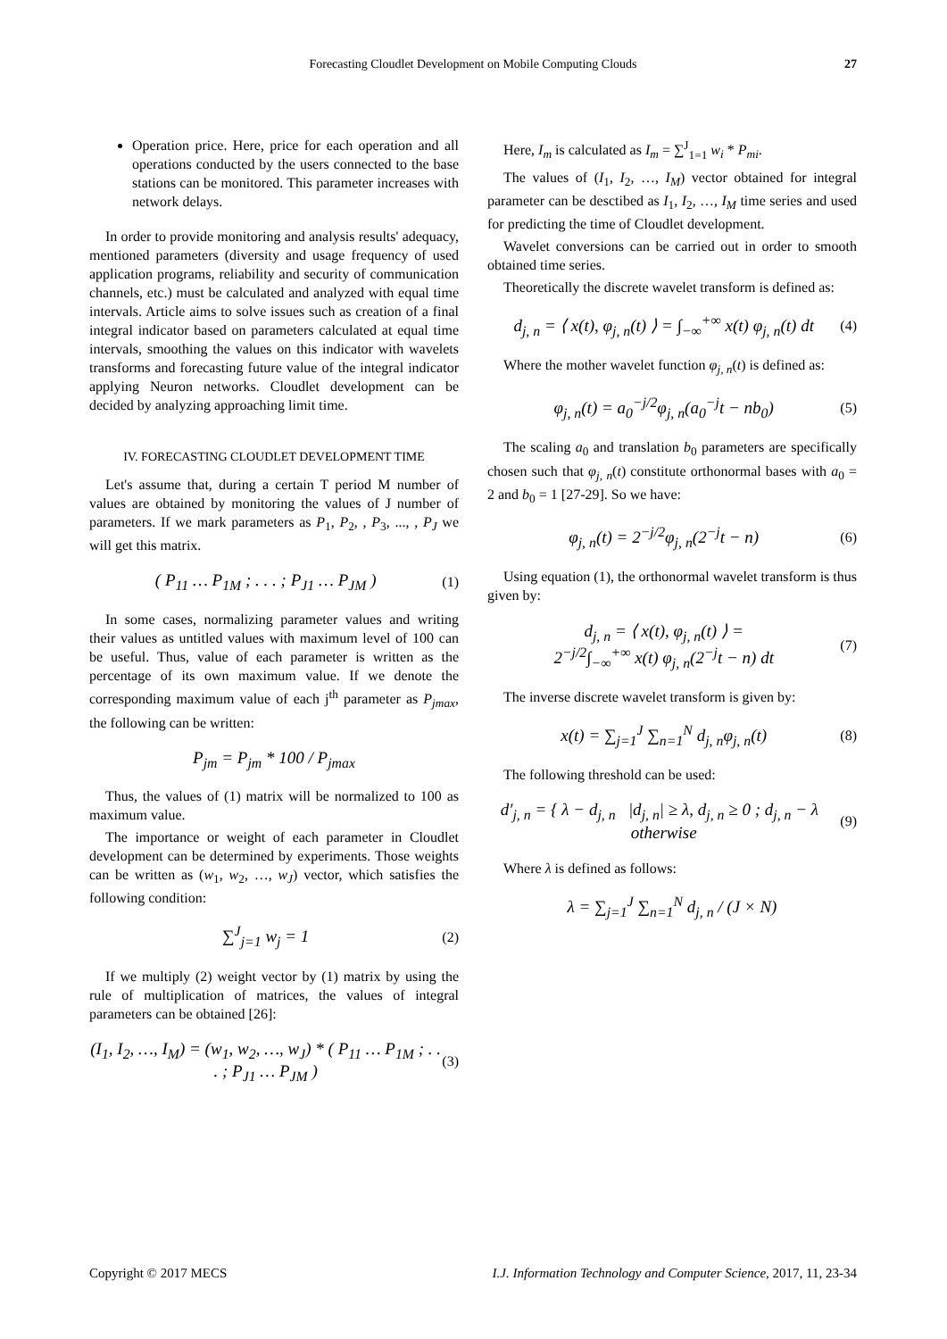Forecasting Cloudlet Development on Mobile Computing Clouds 27
Operation price. Here, price for each operation and all operations conducted by the users connected to the base stations can be monitored. This parameter increases with network delays.
In order to provide monitoring and analysis results' adequacy, mentioned parameters (diversity and usage frequency of used application programs, reliability and security of communication channels, etc.) must be calculated and analyzed with equal time intervals. Article aims to solve issues such as creation of a final integral indicator based on parameters calculated at equal time intervals, smoothing the values on this indicator with wavelets transforms and forecasting future value of the integral indicator applying Neuron networks. Cloudlet development can be decided by analyzing approaching limit time.
IV. FORECASTING CLOUDLET DEVELOPMENT TIME
Let's assume that, during a certain T period M number of values are obtained by monitoring the values of J number of parameters. If we mark parameters as P<sub>1</sub>, P<sub>2</sub>, , P<sub>3</sub>, ..., , P<sub>J</sub> we will get this matrix.
( P<sub>11</sub> … P<sub>1M</sub> ; . . . ; P<sub>J1</sub> … P<sub>JM</sub> ) (1)
In some cases, normalizing parameter values and writing their values as untitled values with maximum level of 100 can be useful. Thus, value of each parameter is written as the percentage of its own maximum value. If we denote the corresponding maximum value of each j<sup>th</sup> parameter as P<sub>jmax</sub>, the following can be written:
P<sub>jm</sub> = P<sub>jm</sub> * 100 / P<sub>jmax</sub>
Thus, the values of (1) matrix will be normalized to 100 as maximum value.
The importance or weight of each parameter in Cloudlet development can be determined by experiments. Those weights can be written as (w<sub>1</sub>, w<sub>2</sub>, …, w<sub>J</sub>) vector, which satisfies the following condition:
∑<sup>J</sup><sub>j=1</sub> w<sub>j</sub> = 1 (2)
If we multiply (2) weight vector by (1) matrix by using the rule of multiplication of matrices, the values of integral parameters can be obtained [26]:
(I<sub>1</sub>, I<sub>2</sub>, …, I<sub>M</sub>) = (w<sub>1</sub>, w<sub>2</sub>, …, w<sub>J</sub>) * ( P<sub>11</sub> … P<sub>1M</sub> ; . . . ; P<sub>J1</sub> … P<sub>JM</sub> ) (3)
Here, I<sub>m</sub> is calculated as I<sub>m</sub> = ∑<sup>J</sup><sub>1=1</sub> w<sub>i</sub> * P<sub>mi</sub>.
The values of (I<sub>1</sub>, I<sub>2</sub>, …, I<sub>M</sub>) vector obtained for integral parameter can be desctibed as I<sub>1</sub>, I<sub>2</sub>, …, I<sub>M</sub> time series and used for predicting the time of Cloudlet development.
Wavelet conversions can be carried out in order to smooth obtained time series.
Theoretically the discrete wavelet transform is defined as:
d<sub>j, n</sub> = ⟨ x(t), φ<sub>j, n</sub>(t) ⟩ = ∫<sub>−∞</sub><sup>+∞</sup> x(t) φ<sub>j, n</sub>(t) dt (4)
Where the mother wavelet function φ<sub>j, n</sub>(t) is defined as:
φ<sub>j, n</sub>(t) = a<sub>0</sub><sup>−j/2</sup>φ<sub>j, n</sub>(a<sub>0</sub><sup>−j</sup>t − nb<sub>0</sub>) (5)
The scaling a<sub>0</sub> and translation b<sub>0</sub> parameters are specifically chosen such that φ<sub>j, n</sub>(t) constitute orthonormal bases with a<sub>0</sub> = 2 and b<sub>0</sub> = 1 [27-29]. So we have:
φ<sub>j, n</sub>(t) = 2<sup>−j/2</sup>φ<sub>j, n</sub>(2<sup>−j</sup>t − n) (6)
Using equation (1), the orthonormal wavelet transform is thus given by:
d<sub>j, n</sub> = ⟨ x(t), φ<sub>j, n</sub>(t) ⟩ =
2<sup>−j/2</sup>∫<sub>−∞</sub><sup>+∞</sup> x(t) φ<sub>j, n</sub>(2<sup>−j</sup>t − n) dt (7)
The inverse discrete wavelet transform is given by:
x(t) = ∑<sub>j=1</sub><sup>J</sup> ∑<sub>n=1</sub><sup>N</sup> d<sub>j, n</sub>φ<sub>j, n</sub>(t) (8)
The following threshold can be used:
d′<sub>j, n</sub> = { λ − d<sub>j, n</sub> |d<sub>j, n</sub>| ≥ λ, d<sub>j, n</sub> ≥ 0 ; d<sub>j, n</sub> − λ otherwise (9)
Where λ is defined as follows:
λ = ∑<sub>j=1</sub><sup>J</sup> ∑<sub>n=1</sub><sup>N</sup> d<sub>j, n</sub> / (J × N)
Copyright © 2017 MECS I.J. Information Technology and Computer Science, 2017, 11, 23-34